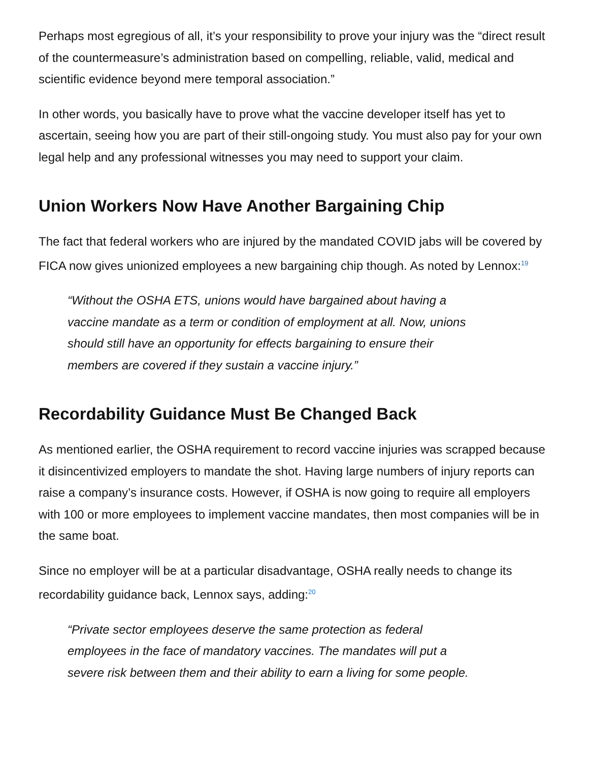Perhaps most egregious of all, it’s your responsibility to prove your injury was the “direct result of the countermeasure’s administration based on compelling, reliable, valid, medical and scientific evidence beyond mere temporal association.”
In other words, you basically have to prove what the vaccine developer itself has yet to ascertain, seeing how you are part of their still-ongoing study. You must also pay for your own legal help and any professional witnesses you may need to support your claim.
Union Workers Now Have Another Bargaining Chip
The fact that federal workers who are injured by the mandated COVID jabs will be covered by FICA now gives unionized employees a new bargaining chip though. As noted by Lennox:<sup>19</sup>
“Without the OSHA ETS, unions would have bargained about having a vaccine mandate as a term or condition of employment at all. Now, unions should still have an opportunity for effects bargaining to ensure their members are covered if they sustain a vaccine injury.”
Recordability Guidance Must Be Changed Back
As mentioned earlier, the OSHA requirement to record vaccine injuries was scrapped because it disincentivized employers to mandate the shot. Having large numbers of injury reports can raise a company’s insurance costs. However, if OSHA is now going to require all employers with 100 or more employees to implement vaccine mandates, then most companies will be in the same boat.
Since no employer will be at a particular disadvantage, OSHA really needs to change its recordability guidance back, Lennox says, adding:<sup>20</sup>
“Private sector employees deserve the same protection as federal employees in the face of mandatory vaccines. The mandates will put a severe risk between them and their ability to earn a living for some people.